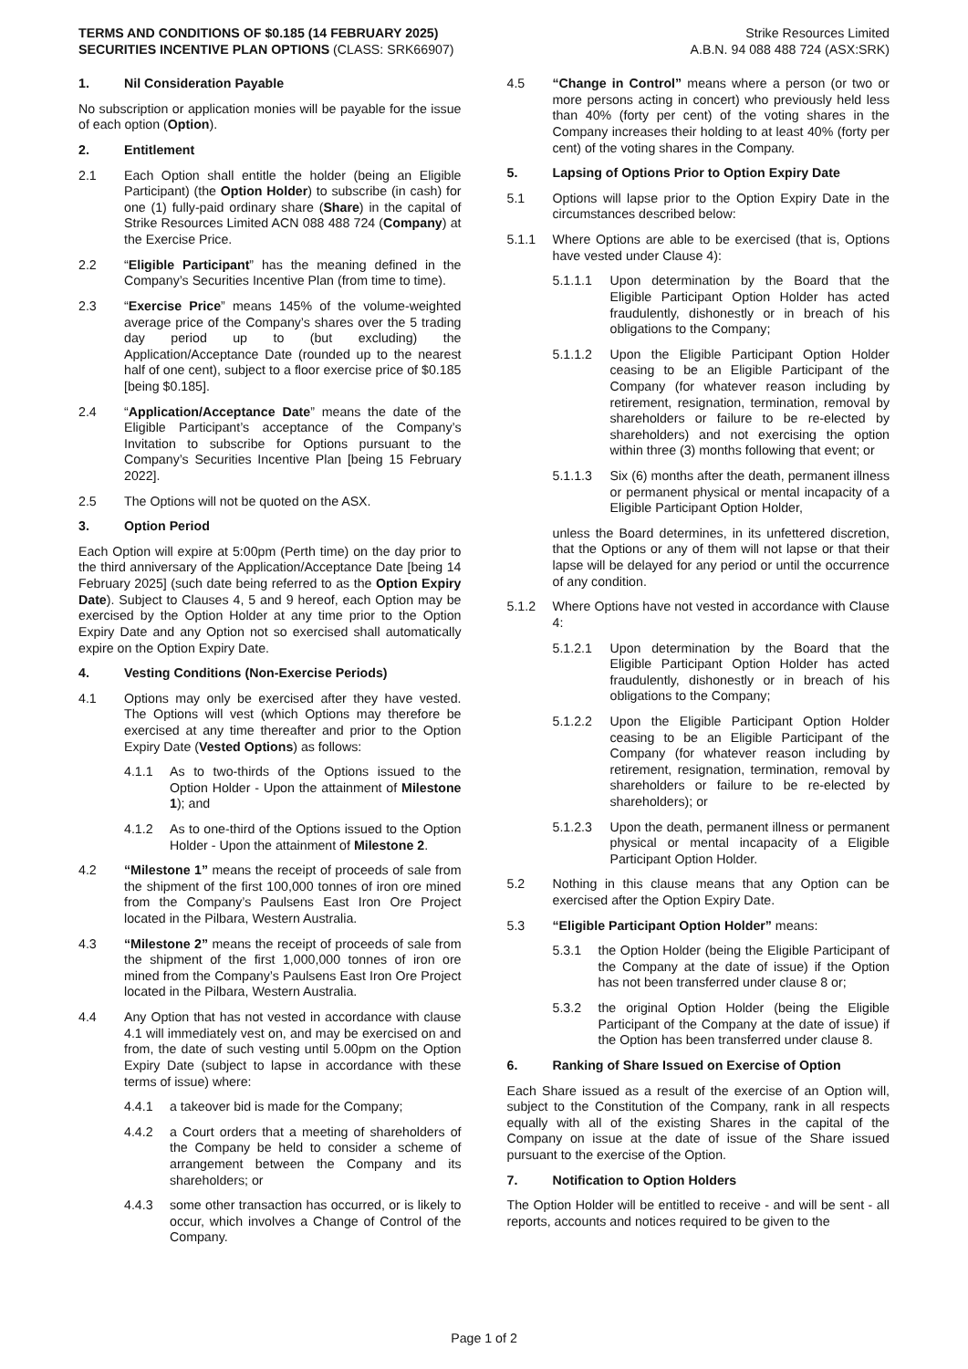TERMS AND CONDITIONS OF $0.185 (14 FEBRUARY 2025)
SECURITIES INCENTIVE PLAN OPTIONS (CLASS: SRK66907)
Strike Resources Limited
A.B.N. 94 088 488 724 (ASX:SRK)
1. Nil Consideration Payable
No subscription or application monies will be payable for the issue of each option (Option).
2. Entitlement
2.1 Each Option shall entitle the holder (being an Eligible Participant) (the Option Holder) to subscribe (in cash) for one (1) fully-paid ordinary share (Share) in the capital of Strike Resources Limited ACN 088 488 724 (Company) at the Exercise Price.
2.2 “Eligible Participant” has the meaning defined in the Company’s Securities Incentive Plan (from time to time).
2.3 “Exercise Price” means 145% of the volume-weighted average price of the Company’s shares over the 5 trading day period up to (but excluding) the Application/Acceptance Date (rounded up to the nearest half of one cent), subject to a floor exercise price of $0.185 [being $0.185].
2.4 “Application/Acceptance Date” means the date of the Eligible Participant’s acceptance of the Company’s Invitation to subscribe for Options pursuant to the Company’s Securities Incentive Plan [being 15 February 2022].
2.5 The Options will not be quoted on the ASX.
3. Option Period
Each Option will expire at 5:00pm (Perth time) on the day prior to the third anniversary of the Application/Acceptance Date [being 14 February 2025] (such date being referred to as the Option Expiry Date). Subject to Clauses 4, 5 and 9 hereof, each Option may be exercised by the Option Holder at any time prior to the Option Expiry Date and any Option not so exercised shall automatically expire on the Option Expiry Date.
4. Vesting Conditions (Non-Exercise Periods)
4.1 Options may only be exercised after they have vested. The Options will vest (which Options may therefore be exercised at any time thereafter and prior to the Option Expiry Date (Vested Options) as follows:
4.1.1 As to two-thirds of the Options issued to the Option Holder - Upon the attainment of Milestone 1); and
4.1.2 As to one-third of the Options issued to the Option Holder - Upon the attainment of Milestone 2.
4.2 “Milestone 1” means the receipt of proceeds of sale from the shipment of the first 100,000 tonnes of iron ore mined from the Company’s Paulsens East Iron Ore Project located in the Pilbara, Western Australia.
4.3 “Milestone 2” means the receipt of proceeds of sale from the shipment of the first 1,000,000 tonnes of iron ore mined from the Company’s Paulsens East Iron Ore Project located in the Pilbara, Western Australia.
4.4 Any Option that has not vested in accordance with clause 4.1 will immediately vest on, and may be exercised on and from, the date of such vesting until 5.00pm on the Option Expiry Date (subject to lapse in accordance with these terms of issue) where:
4.4.1 a takeover bid is made for the Company;
4.4.2 a Court orders that a meeting of shareholders of the Company be held to consider a scheme of arrangement between the Company and its shareholders; or
4.4.3 some other transaction has occurred, or is likely to occur, which involves a Change of Control of the Company.
4.5 “Change in Control” means where a person (or two or more persons acting in concert) who previously held less than 40% (forty per cent) of the voting shares in the Company increases their holding to at least 40% (forty per cent) of the voting shares in the Company.
5. Lapsing of Options Prior to Option Expiry Date
5.1 Options will lapse prior to the Option Expiry Date in the circumstances described below:
5.1.1 Where Options are able to be exercised (that is, Options have vested under Clause 4):
5.1.1.1 Upon determination by the Board that the Eligible Participant Option Holder has acted fraudulently, dishonestly or in breach of his obligations to the Company;
5.1.1.2 Upon the Eligible Participant Option Holder ceasing to be an Eligible Participant of the Company (for whatever reason including by retirement, resignation, termination, removal by shareholders or failure to be re-elected by shareholders) and not exercising the option within three (3) months following that event; or
5.1.1.3 Six (6) months after the death, permanent illness or permanent physical or mental incapacity of a Eligible Participant Option Holder,
unless the Board determines, in its unfettered discretion, that the Options or any of them will not lapse or that their lapse will be delayed for any period or until the occurrence of any condition.
5.1.2 Where Options have not vested in accordance with Clause 4:
5.1.2.1 Upon determination by the Board that the Eligible Participant Option Holder has acted fraudulently, dishonestly or in breach of his obligations to the Company;
5.1.2.2 Upon the Eligible Participant Option Holder ceasing to be an Eligible Participant of the Company (for whatever reason including by retirement, resignation, termination, removal by shareholders or failure to be re-elected by shareholders); or
5.1.2.3 Upon the death, permanent illness or permanent physical or mental incapacity of a Eligible Participant Option Holder.
5.2 Nothing in this clause means that any Option can be exercised after the Option Expiry Date.
5.3 “Eligible Participant Option Holder” means:
5.3.1 the Option Holder (being the Eligible Participant of the Company at the date of issue) if the Option has not been transferred under clause 8 or;
5.3.2 the original Option Holder (being the Eligible Participant of the Company at the date of issue) if the Option has been transferred under clause 8.
6. Ranking of Share Issued on Exercise of Option
Each Share issued as a result of the exercise of an Option will, subject to the Constitution of the Company, rank in all respects equally with all of the existing Shares in the capital of the Company on issue at the date of issue of the Share issued pursuant to the exercise of the Option.
7. Notification to Option Holders
The Option Holder will be entitled to receive - and will be sent - all reports, accounts and notices required to be given to the
Page 1 of 2